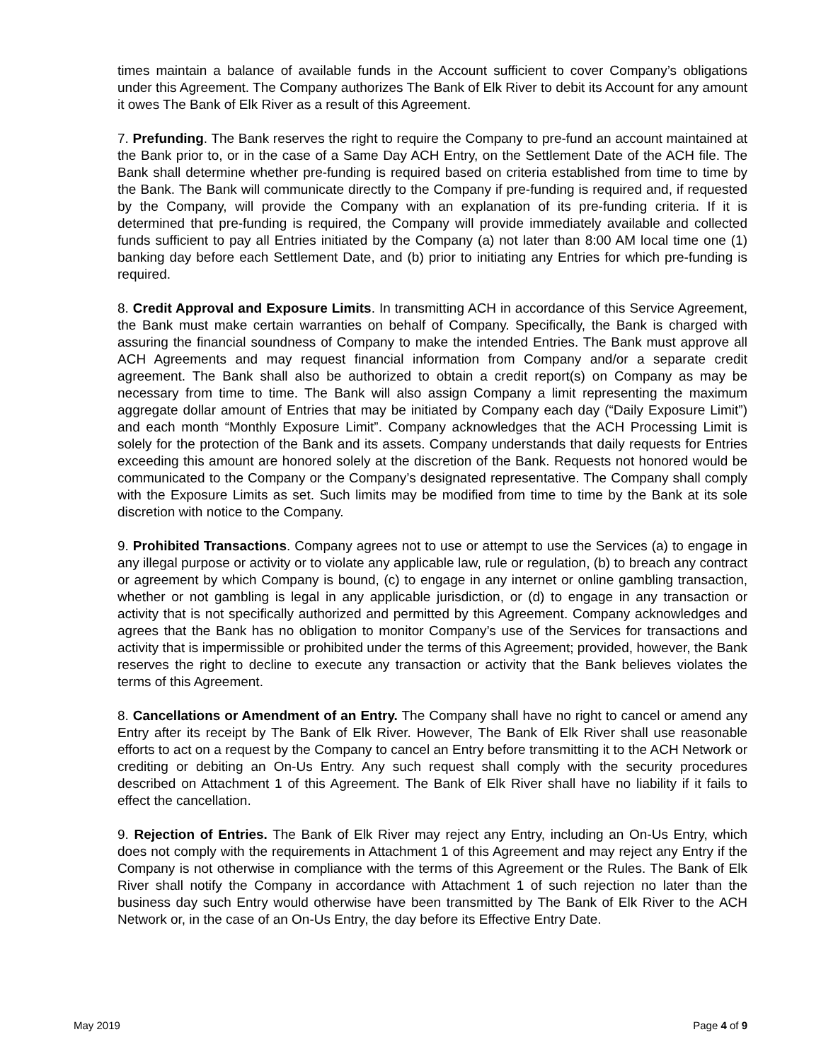times maintain a balance of available funds in the Account sufficient to cover Company’s obligations under this Agreement. The Company authorizes The Bank of Elk River to debit its Account for any amount it owes The Bank of Elk River as a result of this Agreement.
7. Prefunding. The Bank reserves the right to require the Company to pre-fund an account maintained at the Bank prior to, or in the case of a Same Day ACH Entry, on the Settlement Date of the ACH file. The Bank shall determine whether pre-funding is required based on criteria established from time to time by the Bank. The Bank will communicate directly to the Company if pre-funding is required and, if requested by the Company, will provide the Company with an explanation of its pre-funding criteria. If it is determined that pre-funding is required, the Company will provide immediately available and collected funds sufficient to pay all Entries initiated by the Company (a) not later than 8:00 AM local time one (1) banking day before each Settlement Date, and (b) prior to initiating any Entries for which pre-funding is required.
8. Credit Approval and Exposure Limits. In transmitting ACH in accordance of this Service Agreement, the Bank must make certain warranties on behalf of Company. Specifically, the Bank is charged with assuring the financial soundness of Company to make the intended Entries. The Bank must approve all ACH Agreements and may request financial information from Company and/or a separate credit agreement. The Bank shall also be authorized to obtain a credit report(s) on Company as may be necessary from time to time. The Bank will also assign Company a limit representing the maximum aggregate dollar amount of Entries that may be initiated by Company each day (“Daily Exposure Limit”) and each month “Monthly Exposure Limit”. Company acknowledges that the ACH Processing Limit is solely for the protection of the Bank and its assets. Company understands that daily requests for Entries exceeding this amount are honored solely at the discretion of the Bank. Requests not honored would be communicated to the Company or the Company’s designated representative. The Company shall comply with the Exposure Limits as set. Such limits may be modified from time to time by the Bank at its sole discretion with notice to the Company.
9. Prohibited Transactions. Company agrees not to use or attempt to use the Services (a) to engage in any illegal purpose or activity or to violate any applicable law, rule or regulation, (b) to breach any contract or agreement by which Company is bound, (c) to engage in any internet or online gambling transaction, whether or not gambling is legal in any applicable jurisdiction, or (d) to engage in any transaction or activity that is not specifically authorized and permitted by this Agreement. Company acknowledges and agrees that the Bank has no obligation to monitor Company’s use of the Services for transactions and activity that is impermissible or prohibited under the terms of this Agreement; provided, however, the Bank reserves the right to decline to execute any transaction or activity that the Bank believes violates the terms of this Agreement.
8. Cancellations or Amendment of an Entry. The Company shall have no right to cancel or amend any Entry after its receipt by The Bank of Elk River. However, The Bank of Elk River shall use reasonable efforts to act on a request by the Company to cancel an Entry before transmitting it to the ACH Network or crediting or debiting an On-Us Entry. Any such request shall comply with the security procedures described on Attachment 1 of this Agreement. The Bank of Elk River shall have no liability if it fails to effect the cancellation.
9. Rejection of Entries. The Bank of Elk River may reject any Entry, including an On-Us Entry, which does not comply with the requirements in Attachment 1 of this Agreement and may reject any Entry if the Company is not otherwise in compliance with the terms of this Agreement or the Rules. The Bank of Elk River shall notify the Company in accordance with Attachment 1 of such rejection no later than the business day such Entry would otherwise have been transmitted by The Bank of Elk River to the ACH Network or, in the case of an On-Us Entry, the day before its Effective Entry Date.
May 2019 Page 4 of 9